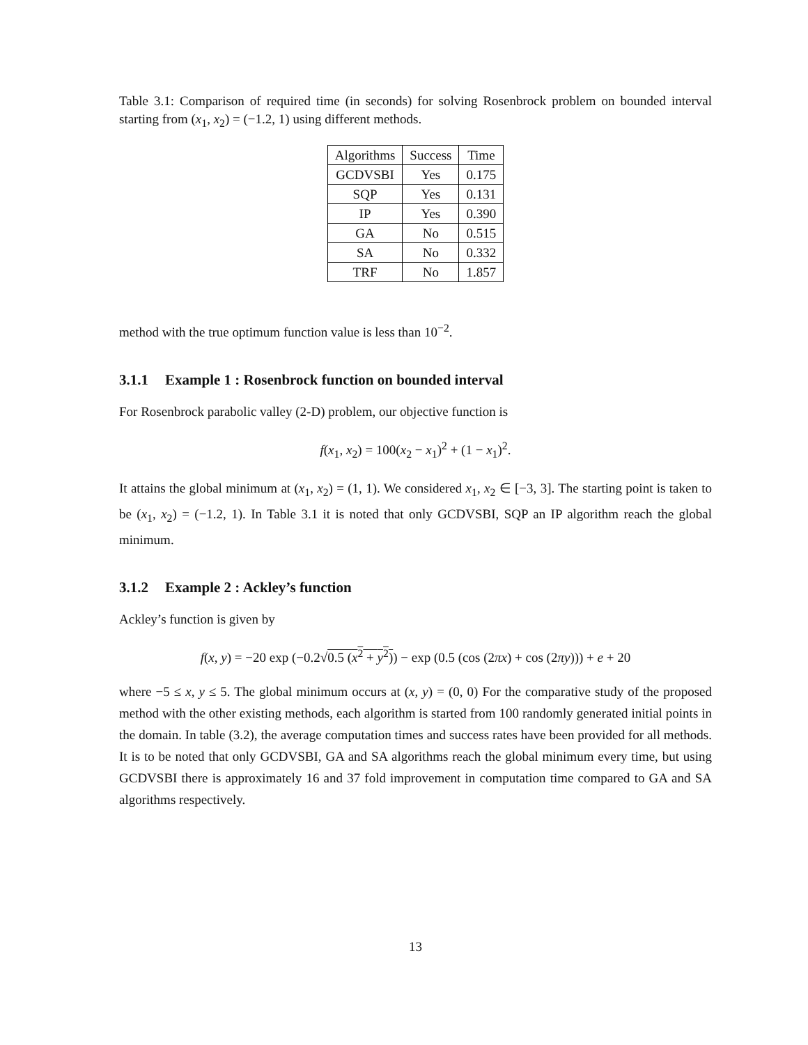Table 3.1: Comparison of required time (in seconds) for solving Rosenbrock problem on bounded interval starting from (x<sub>1</sub>, x<sub>2</sub>) = (−1.2, 1) using different methods.
| Algorithms | Success | Time |
| --- | --- | --- |
| GCDVSBI | Yes | 0.175 |
| SQP | Yes | 0.131 |
| IP | Yes | 0.390 |
| GA | No | 0.515 |
| SA | No | 0.332 |
| TRF | No | 1.857 |
method with the true optimum function value is less than 10<sup>−2</sup>.
3.1.1 Example 1 : Rosenbrock function on bounded interval
For Rosenbrock parabolic valley (2-D) problem, our objective function is
f(x<sub>1</sub>, x<sub>2</sub>) = 100(x<sub>2</sub> − x<sub>1</sub>)<sup>2</sup> + (1 − x<sub>1</sub>)<sup>2</sup>.
It attains the global minimum at (x<sub>1</sub>, x<sub>2</sub>) = (1, 1). We considered x<sub>1</sub>, x<sub>2</sub> ∈ [−3, 3]. The starting point is taken to be (x<sub>1</sub>, x<sub>2</sub>) = (−1.2, 1). In Table 3.1 it is noted that only GCDVSBI, SQP an IP algorithm reach the global minimum.
3.1.2 Example 2 : Ackley’s function
Ackley’s function is given by
f(x, y) = −20 exp (−0.2√0.5 (x<sup>2</sup> + y<sup>2</sup>)) − exp (0.5 (cos (2πx) + cos (2πy))) + e + 20
where −5 ≤ x, y ≤ 5. The global minimum occurs at (x, y) = (0, 0) For the comparative study of the proposed method with the other existing methods, each algorithm is started from 100 randomly generated initial points in the domain. In table (3.2), the average computation times and success rates have been provided for all methods. It is to be noted that only GCDVSBI, GA and SA algorithms reach the global minimum every time, but using GCDVSBI there is approximately 16 and 37 fold improvement in computation time compared to GA and SA algorithms respectively.
13